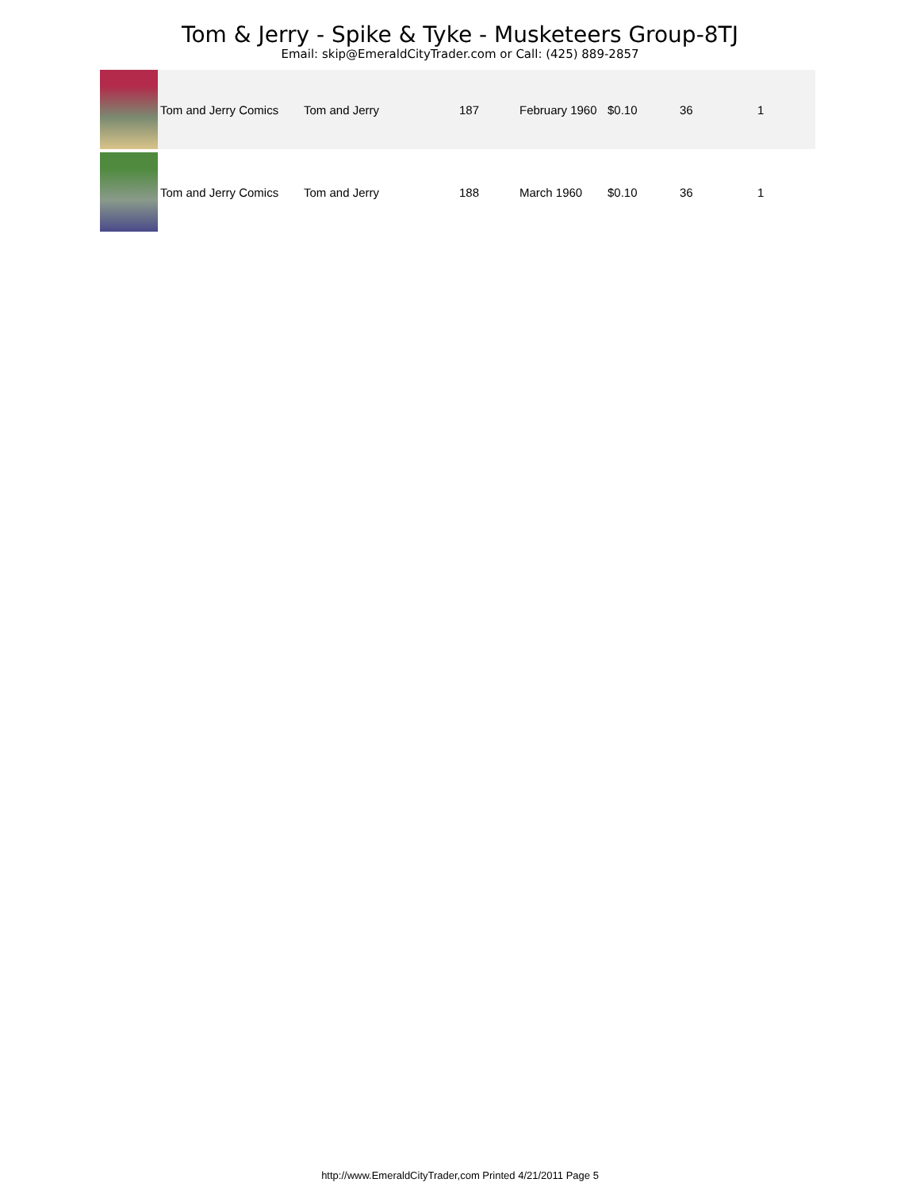Tom & Jerry - Spike & Tyke - Musketeers Group-8TJ
Email: skip@EmeraldCityTrader.com or Call: (425) 889-2857
| | Tom and Jerry Comics | Tom and Jerry | 187 | February 1960 | $0.10 | 36 | 1 |
| | Tom and Jerry Comics | Tom and Jerry | 188 | March 1960 | $0.10 | 36 | 1 |
http://www.EmeraldCityTrader,com Printed 4/21/2011 Page 5